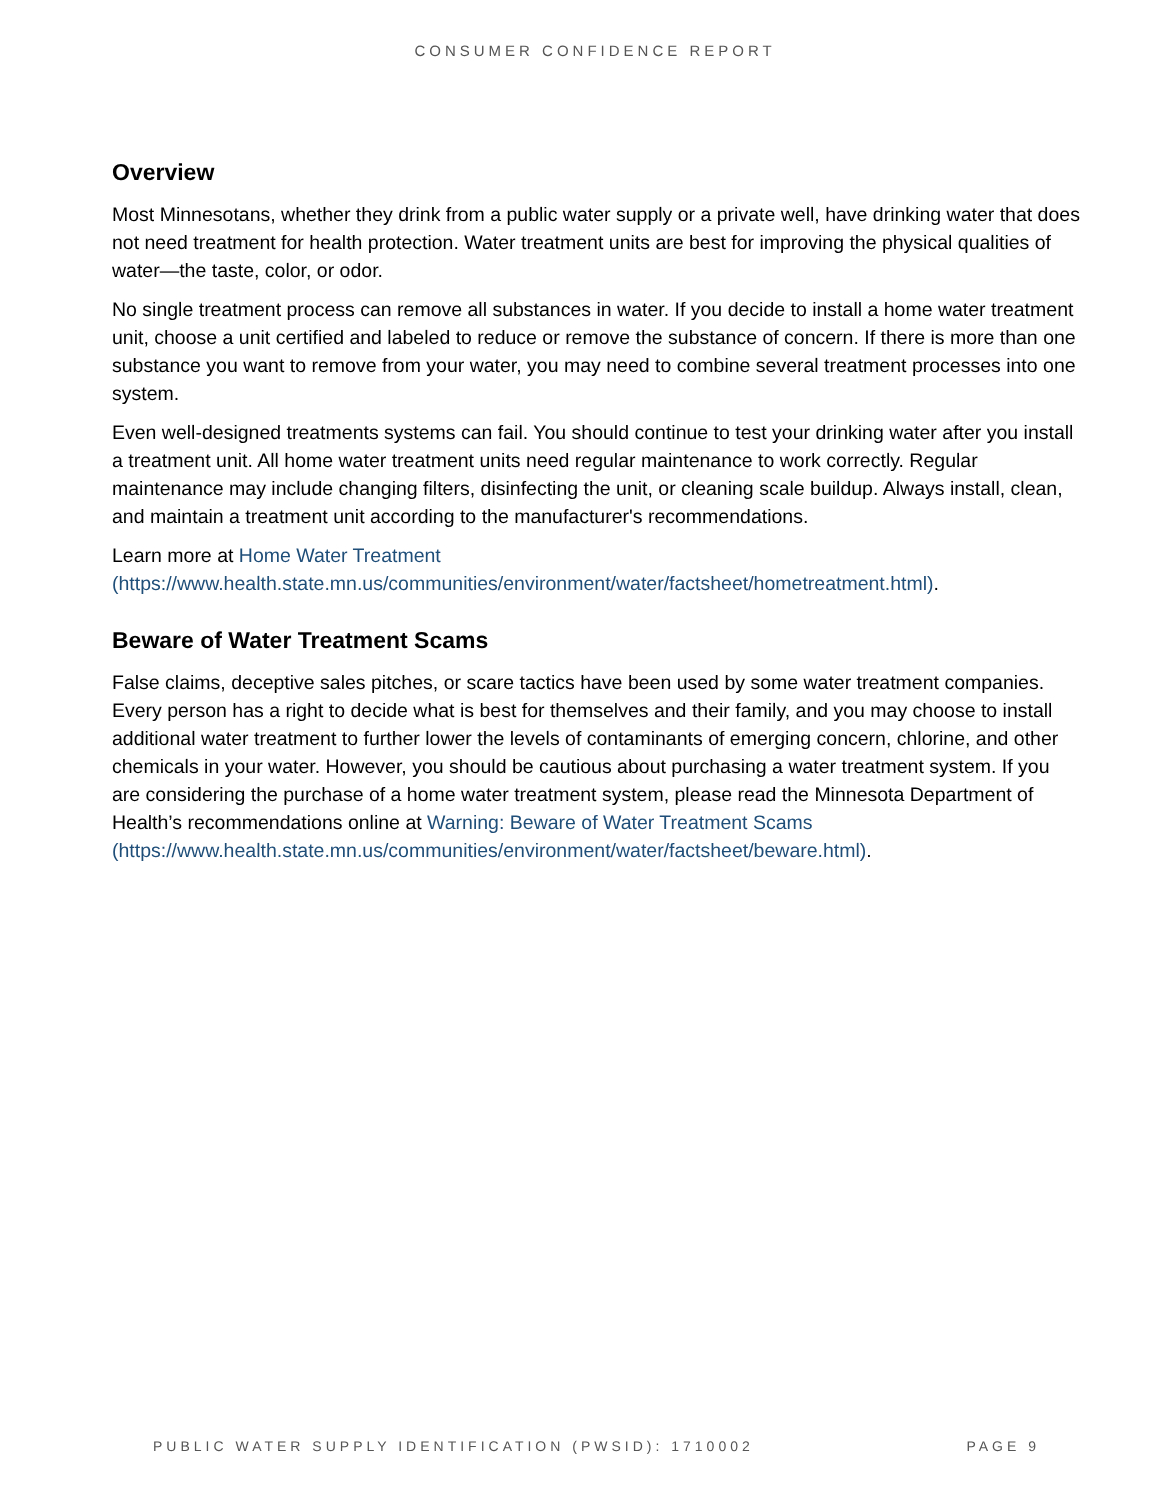CONSUMER CONFIDENCE REPORT
Overview
Most Minnesotans, whether they drink from a public water supply or a private well, have drinking water that does not need treatment for health protection. Water treatment units are best for improving the physical qualities of water—the taste, color, or odor.
No single treatment process can remove all substances in water. If you decide to install a home water treatment unit, choose a unit certified and labeled to reduce or remove the substance of concern. If there is more than one substance you want to remove from your water, you may need to combine several treatment processes into one system.
Even well-designed treatments systems can fail. You should continue to test your drinking water after you install a treatment unit. All home water treatment units need regular maintenance to work correctly. Regular maintenance may include changing filters, disinfecting the unit, or cleaning scale buildup. Always install, clean, and maintain a treatment unit according to the manufacturer's recommendations.
Learn more at Home Water Treatment
(https://www.health.state.mn.us/communities/environment/water/factsheet/hometreatment.html).
Beware of Water Treatment Scams
False claims, deceptive sales pitches, or scare tactics have been used by some water treatment companies. Every person has a right to decide what is best for themselves and their family, and you may choose to install additional water treatment to further lower the levels of contaminants of emerging concern, chlorine, and other chemicals in your water. However, you should be cautious about purchasing a water treatment system. If you are considering the purchase of a home water treatment system, please read the Minnesota Department of Health’s recommendations online at Warning: Beware of Water Treatment Scams
(https://www.health.state.mn.us/communities/environment/water/factsheet/beware.html).
PUBLIC WATER SUPPLY IDENTIFICATION (PWSID): 1710002 PAGE 9